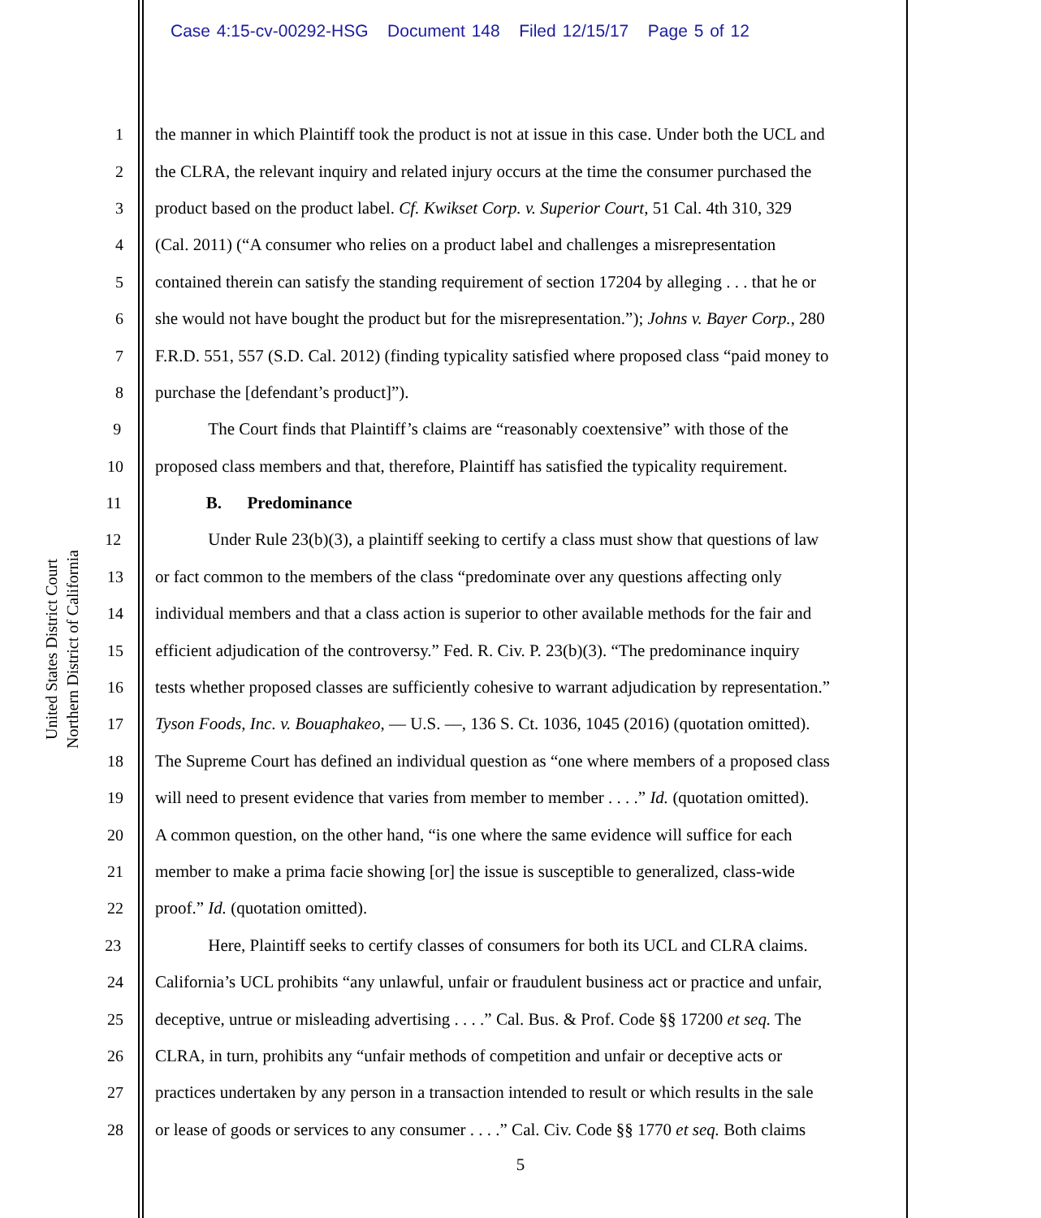Case 4:15-cv-00292-HSG Document 148 Filed 12/15/17 Page 5 of 12
United States District Court
Northern District of California
1 the manner in which Plaintiff took the product is not at issue in this case. Under both the UCL and
2 the CLRA, the relevant inquiry and related injury occurs at the time the consumer purchased the
3 product based on the product label. Cf. Kwikset Corp. v. Superior Court, 51 Cal. 4th 310, 329
4 (Cal. 2011) (“A consumer who relies on a product label and challenges a misrepresentation
5 contained therein can satisfy the standing requirement of section 17204 by alleging . . . that he or
6 she would not have bought the product but for the misrepresentation.”); Johns v. Bayer Corp., 280
7 F.R.D. 551, 557 (S.D. Cal. 2012) (finding typicality satisfied where proposed class “paid money to
8 purchase the [defendant’s product]”).
9 The Court finds that Plaintiff’s claims are “reasonably coextensive” with those of the
10 proposed class members and that, therefore, Plaintiff has satisfied the typicality requirement.
11 B. Predominance
12 Under Rule 23(b)(3), a plaintiff seeking to certify a class must show that questions of law
13 or fact common to the members of the class “predominate over any questions affecting only
14 individual members and that a class action is superior to other available methods for the fair and
15 efficient adjudication of the controversy.” Fed. R. Civ. P. 23(b)(3). “The predominance inquiry
16 tests whether proposed classes are sufficiently cohesive to warrant adjudication by representation.”
17 Tyson Foods, Inc. v. Bouaphakeo, — U.S. ––, 136 S. Ct. 1036, 1045 (2016) (quotation omitted).
18 The Supreme Court has defined an individual question as “one where members of a proposed class
19 will need to present evidence that varies from member to member . . . .” Id. (quotation omitted).
20 A common question, on the other hand, “is one where the same evidence will suffice for each
21 member to make a prima facie showing [or] the issue is susceptible to generalized, class-wide
22 proof.” Id. (quotation omitted).
23 Here, Plaintiff seeks to certify classes of consumers for both its UCL and CLRA claims.
24 California’s UCL prohibits “any unlawful, unfair or fraudulent business act or practice and unfair,
25 deceptive, untrue or misleading advertising . . . .” Cal. Bus. & Prof. Code §§ 17200 et seq. The
26 CLRA, in turn, prohibits any “unfair methods of competition and unfair or deceptive acts or
27 practices undertaken by any person in a transaction intended to result or which results in the sale
28 or lease of goods or services to any consumer . . . .” Cal. Civ. Code §§ 1770 et seq. Both claims
5